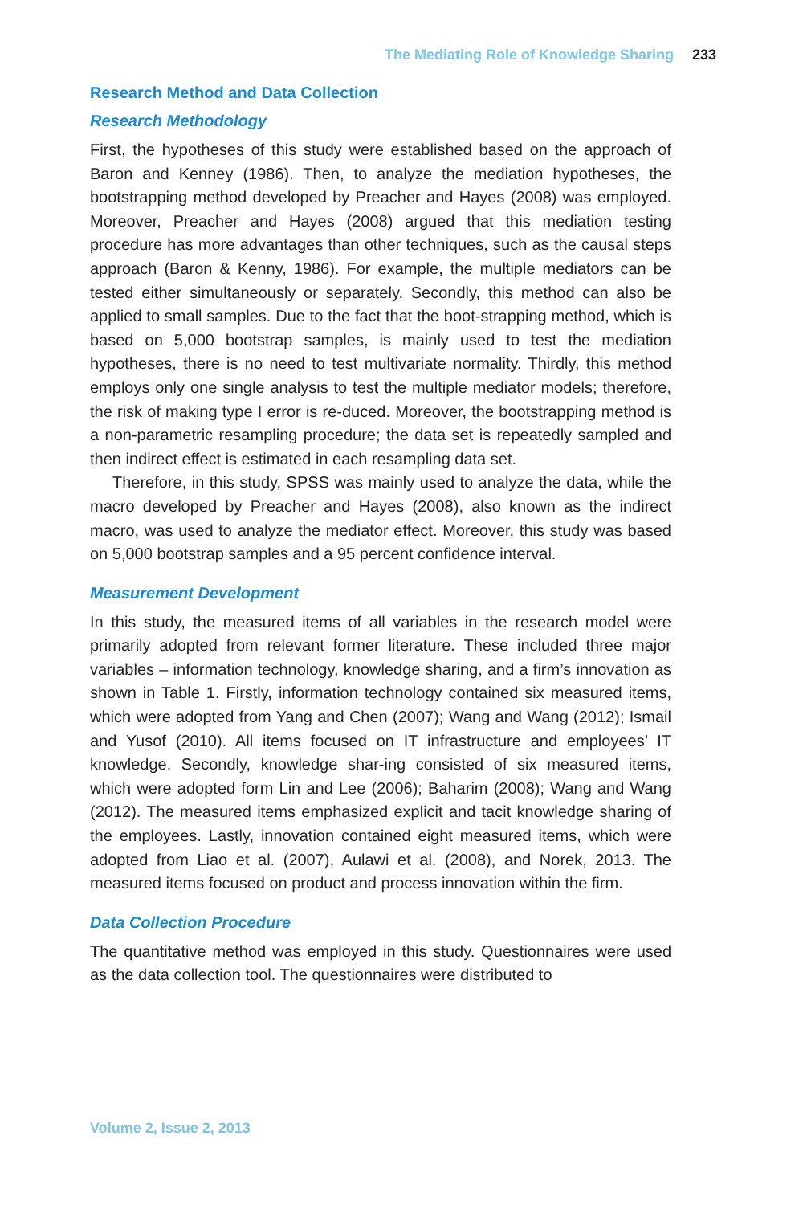The Mediating Role of Knowledge Sharing 233
Research Method and Data Collection
Research Methodology
First, the hypotheses of this study were established based on the approach of Baron and Kenney (1986). Then, to analyze the mediation hypotheses, the bootstrapping method developed by Preacher and Hayes (2008) was employed. Moreover, Preacher and Hayes (2008) argued that this mediation testing procedure has more advantages than other techniques, such as the causal steps approach (Baron & Kenny, 1986). For example, the multiple mediators can be tested either simultaneously or separately. Secondly, this method can also be applied to small samples. Due to the fact that the boot-strapping method, which is based on 5,000 bootstrap samples, is mainly used to test the mediation hypotheses, there is no need to test multivariate normality. Thirdly, this method employs only one single analysis to test the multiple mediator models; therefore, the risk of making type I error is re-duced. Moreover, the bootstrapping method is a non-parametric resampling procedure; the data set is repeatedly sampled and then indirect effect is estimated in each resampling data set.
Therefore, in this study, SPSS was mainly used to analyze the data, while the macro developed by Preacher and Hayes (2008), also known as the indirect macro, was used to analyze the mediator effect. Moreover, this study was based on 5,000 bootstrap samples and a 95 percent confidence interval.
Measurement Development
In this study, the measured items of all variables in the research model were primarily adopted from relevant former literature. These included three major variables – information technology, knowledge sharing, and a firm’s innovation as shown in Table 1. Firstly, information technology contained six measured items, which were adopted from Yang and Chen (2007); Wang and Wang (2012); Ismail and Yusof (2010). All items focused on IT infrastructure and employees’ IT knowledge. Secondly, knowledge shar-ing consisted of six measured items, which were adopted form Lin and Lee (2006); Baharim (2008); Wang and Wang (2012). The measured items emphasized explicit and tacit knowledge sharing of the employees. Lastly, innovation contained eight measured items, which were adopted from Liao et al. (2007), Aulawi et al. (2008), and Norek, 2013. The measured items focused on product and process innovation within the firm.
Data Collection Procedure
The quantitative method was employed in this study. Questionnaires were used as the data collection tool. The questionnaires were distributed to
Volume 2, Issue 2, 2013